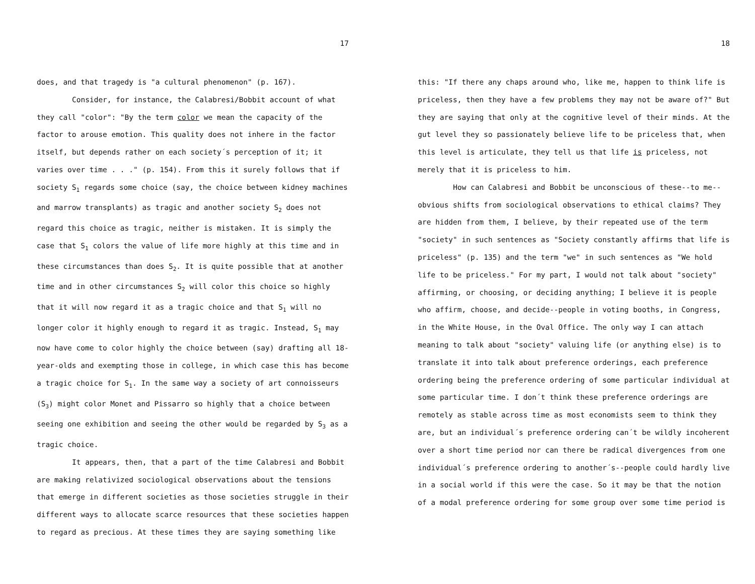17
does, and that tragedy is "a cultural phenomenon" (p. 167).
Consider, for instance, the Calabresi/Bobbit account of what they call "color": "By the term color we mean the capacity of the factor to arouse emotion. This quality does not inhere in the factor itself, but depends rather on each society´s perception of it; it varies over time . . ." (p. 154). From this it surely follows that if society S<sub>1</sub> regards some choice (say, the choice between kidney machines and marrow transplants) as tragic and another society S<sub>2</sub> does not regard this choice as tragic, neither is mistaken. It is simply the case that S<sub>1</sub> colors the value of life more highly at this time and in these circumstances than does S<sub>2</sub>. It is quite possible that at another time and in other circumstances S<sub>2</sub> will color this choice so highly that it will now regard it as a tragic choice and that S<sub>1</sub> will no longer color it highly enough to regard it as tragic. Instead, S<sub>1</sub> may now have come to color highly the choice between (say) drafting all 18-year-olds and exempting those in college, in which case this has become a tragic choice for S<sub>1</sub>. In the same way a society of art connoisseurs (S<sub>3</sub>) might color Monet and Pissarro so highly that a choice between seeing one exhibition and seeing the other would be regarded by S<sub>3</sub> as a tragic choice.
It appears, then, that a part of the time Calabresi and Bobbit are making relativized sociological observations about the tensions that emerge in different societies as those societies struggle in their different ways to allocate scarce resources that these societies happen to regard as precious. At these times they are saying something like
18
this: "If there any chaps around who, like me, happen to think life is priceless, then they have a few problems they may not be aware of?" But they are saying that only at the cognitive level of their minds. At the gut level they so passionately believe life to be priceless that, when this level is articulate, they tell us that life is priceless, not merely that it is priceless to him.
How can Calabresi and Bobbit be unconscious of these--to me--obvious shifts from sociological observations to ethical claims? They are hidden from them, I believe, by their repeated use of the term "society" in such sentences as "Society constantly affirms that life is priceless" (p. 135) and the term "we" in such sentences as "We hold life to be priceless." For my part, I would not talk about "society" affirming, or choosing, or deciding anything; I believe it is people who affirm, choose, and decide--people in voting booths, in Congress, in the White House, in the Oval Office. The only way I can attach meaning to talk about "society" valuing life (or anything else) is to translate it into talk about preference orderings, each preference ordering being the preference ordering of some particular individual at some particular time. I don´t think these preference orderings are remotely as stable across time as most economists seem to think they are, but an individual´s preference ordering can´t be wildly incoherent over a short time period nor can there be radical divergences from one individual´s preference ordering to another´s--people could hardly live in a social world if this were the case. So it may be that the notion of a modal preference ordering for some group over some time period is